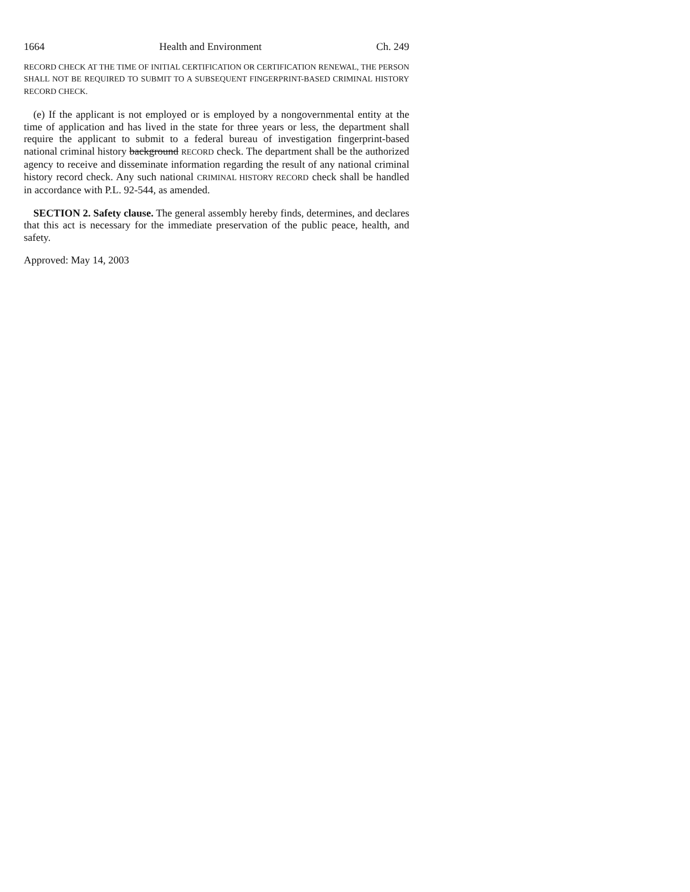1664 Health and Environment Ch. 249
RECORD CHECK AT THE TIME OF INITIAL CERTIFICATION OR CERTIFICATION RENEWAL, THE PERSON SHALL NOT BE REQUIRED TO SUBMIT TO A SUBSEQUENT FINGERPRINT-BASED CRIMINAL HISTORY RECORD CHECK.
(e) If the applicant is not employed or is employed by a nongovernmental entity at the time of application and has lived in the state for three years or less, the department shall require the applicant to submit to a federal bureau of investigation fingerprint-based national criminal history background RECORD check. The department shall be the authorized agency to receive and disseminate information regarding the result of any national criminal history record check. Any such national CRIMINAL HISTORY RECORD check shall be handled in accordance with P.L. 92-544, as amended.
SECTION 2. Safety clause. The general assembly hereby finds, determines, and declares that this act is necessary for the immediate preservation of the public peace, health, and safety.
Approved: May 14, 2003